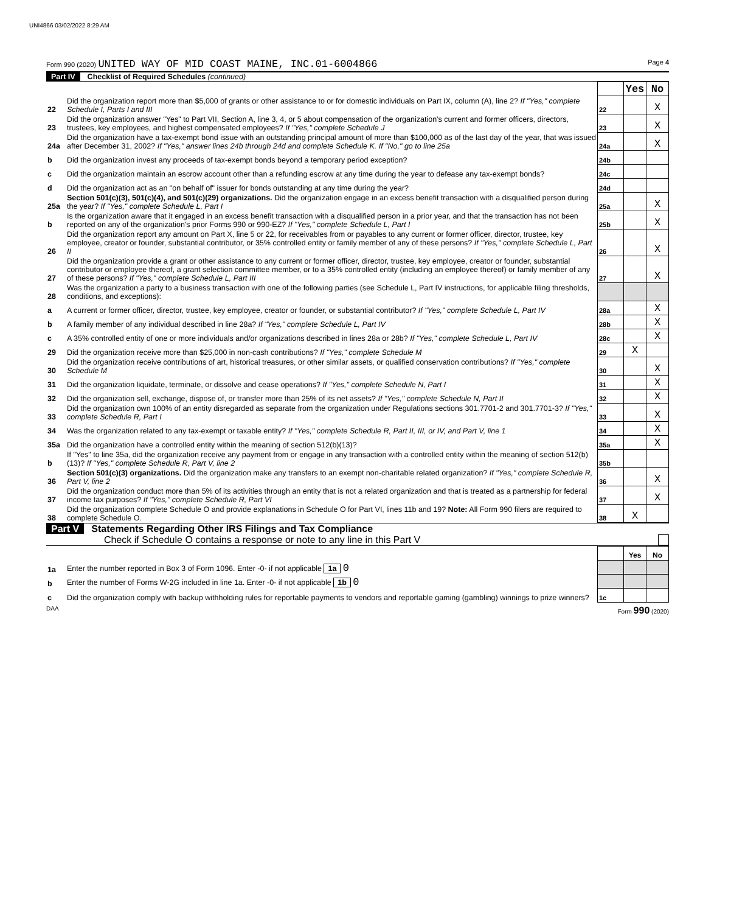UNI4866 03/02/2022 8:29 AM
Form 990 (2020) UNITED WAY OF MID COAST MAINE, INC.01-6004866 Page 4
Part IV Checklist of Required Schedules (continued)
| | | | Yes | No |
| 22 | Did the organization report more than $5,000 of grants or other assistance to or for domestic individuals on Part IX, column (A), line 2? If "Yes," complete Schedule I, Parts I and III | 22 | | X |
| 23 | Did the organization answer "Yes" to Part VII, Section A, line 3, 4, or 5 about compensation of the organization's current and former officers, directors, trustees, key employees, and highest compensated employees? If "Yes," complete Schedule J | 23 | | X |
| 24a | Did the organization have a tax-exempt bond issue with an outstanding principal amount of more than $100,000 as of the last day of the year, that was issued after December 31, 2002? If "Yes," answer lines 24b through 24d and complete Schedule K. If "No," go to line 25a | 24a | | X |
| b | Did the organization invest any proceeds of tax-exempt bonds beyond a temporary period exception? | 24b | | |
| c | Did the organization maintain an escrow account other than a refunding escrow at any time during the year to defease any tax-exempt bonds? | 24c | | |
| d | Did the organization act as an "on behalf of" issuer for bonds outstanding at any time during the year? | 24d | | |
| 25a | Section 501(c)(3), 501(c)(4), and 501(c)(29) organizations. Did the organization engage in an excess benefit transaction with a disqualified person during the year? If "Yes," complete Schedule L, Part I | 25a | | X |
| b | Is the organization aware that it engaged in an excess benefit transaction with a disqualified person in a prior year, and that the transaction has not been reported on any of the organization's prior Forms 990 or 990-EZ? If "Yes," complete Schedule L, Part I | 25b | | X |
| 26 | Did the organization report any amount on Part X, line 5 or 22, for receivables from or payables to any current or former officer, director, trustee, key employee, creator or founder, substantial contributor, or 35% controlled entity or family member of any of these persons? If "Yes," complete Schedule L, Part II | 26 | | X |
| 27 | Did the organization provide a grant or other assistance to any current or former officer, director, trustee, key employee, creator or founder, substantial contributor or employee thereof, a grant selection committee member, or to a 35% controlled entity (including an employee thereof) or family member of any of these persons? If "Yes," complete Schedule L, Part III | 27 | | X |
| 28 | Was the organization a party to a business transaction with one of the following parties (see Schedule L, Part IV instructions, for applicable filing thresholds, conditions, and exceptions): | | | |
| a | A current or former officer, director, trustee, key employee, creator or founder, or substantial contributor? If "Yes," complete Schedule L, Part IV | 28a | | X |
| b | A family member of any individual described in line 28a? If "Yes," complete Schedule L, Part IV | 28b | | X |
| c | A 35% controlled entity of one or more individuals and/or organizations described in lines 28a or 28b? If "Yes," complete Schedule L, Part IV | 28c | | X |
| 29 | Did the organization receive more than $25,000 in non-cash contributions? If "Yes," complete Schedule M | 29 | X | |
| 30 | Did the organization receive contributions of art, historical treasures, or other similar assets, or qualified conservation contributions? If "Yes," complete Schedule M | 30 | | X |
| 31 | Did the organization liquidate, terminate, or dissolve and cease operations? If "Yes," complete Schedule N, Part I | 31 | | X |
| 32 | Did the organization sell, exchange, dispose of, or transfer more than 25% of its net assets? If "Yes," complete Schedule N, Part II | 32 | | X |
| 33 | Did the organization own 100% of an entity disregarded as separate from the organization under Regulations sections 301.7701-2 and 301.7701-3? If "Yes," complete Schedule R, Part I | 33 | | X |
| 34 | Was the organization related to any tax-exempt or taxable entity? If "Yes," complete Schedule R, Part II, III, or IV, and Part V, line 1 | 34 | | X |
| 35a | Did the organization have a controlled entity within the meaning of section 512(b)(13)? | 35a | | X |
| b | If "Yes" to line 35a, did the organization receive any payment from or engage in any transaction with a controlled entity within the meaning of section 512(b)(13)? If "Yes," complete Schedule R, Part V, line 2 | 35b | | |
| 36 | Section 501(c)(3) organizations. Did the organization make any transfers to an exempt non-charitable related organization? If "Yes," complete Schedule R, Part V, line 2 | 36 | | X |
| 37 | Did the organization conduct more than 5% of its activities through an entity that is not a related organization and that is treated as a partnership for federal income tax purposes? If "Yes," complete Schedule R, Part VI | 37 | | X |
| 38 | Did the organization complete Schedule O and provide explanations in Schedule O for Part VI, lines 11b and 19? Note: All Form 990 filers are required to complete Schedule O. | 38 | X | |
Part V Statements Regarding Other IRS Filings and Tax Compliance
Check if Schedule O contains a response or note to any line in this Part V
| | | | Yes | No |
| 1a | Enter the number reported in Box 3 of Form 1096. Enter -0- if not applicable 1a 0 | | | |
| b | Enter the number of Forms W-2G included in line 1a. Enter -0- if not applicable 1b 0 | | | |
| c | Did the organization comply with backup withholding rules for reportable payments to vendors and reportable gaming (gambling) winnings to prize winners? | 1c | | |
DAA Form 990 (2020)